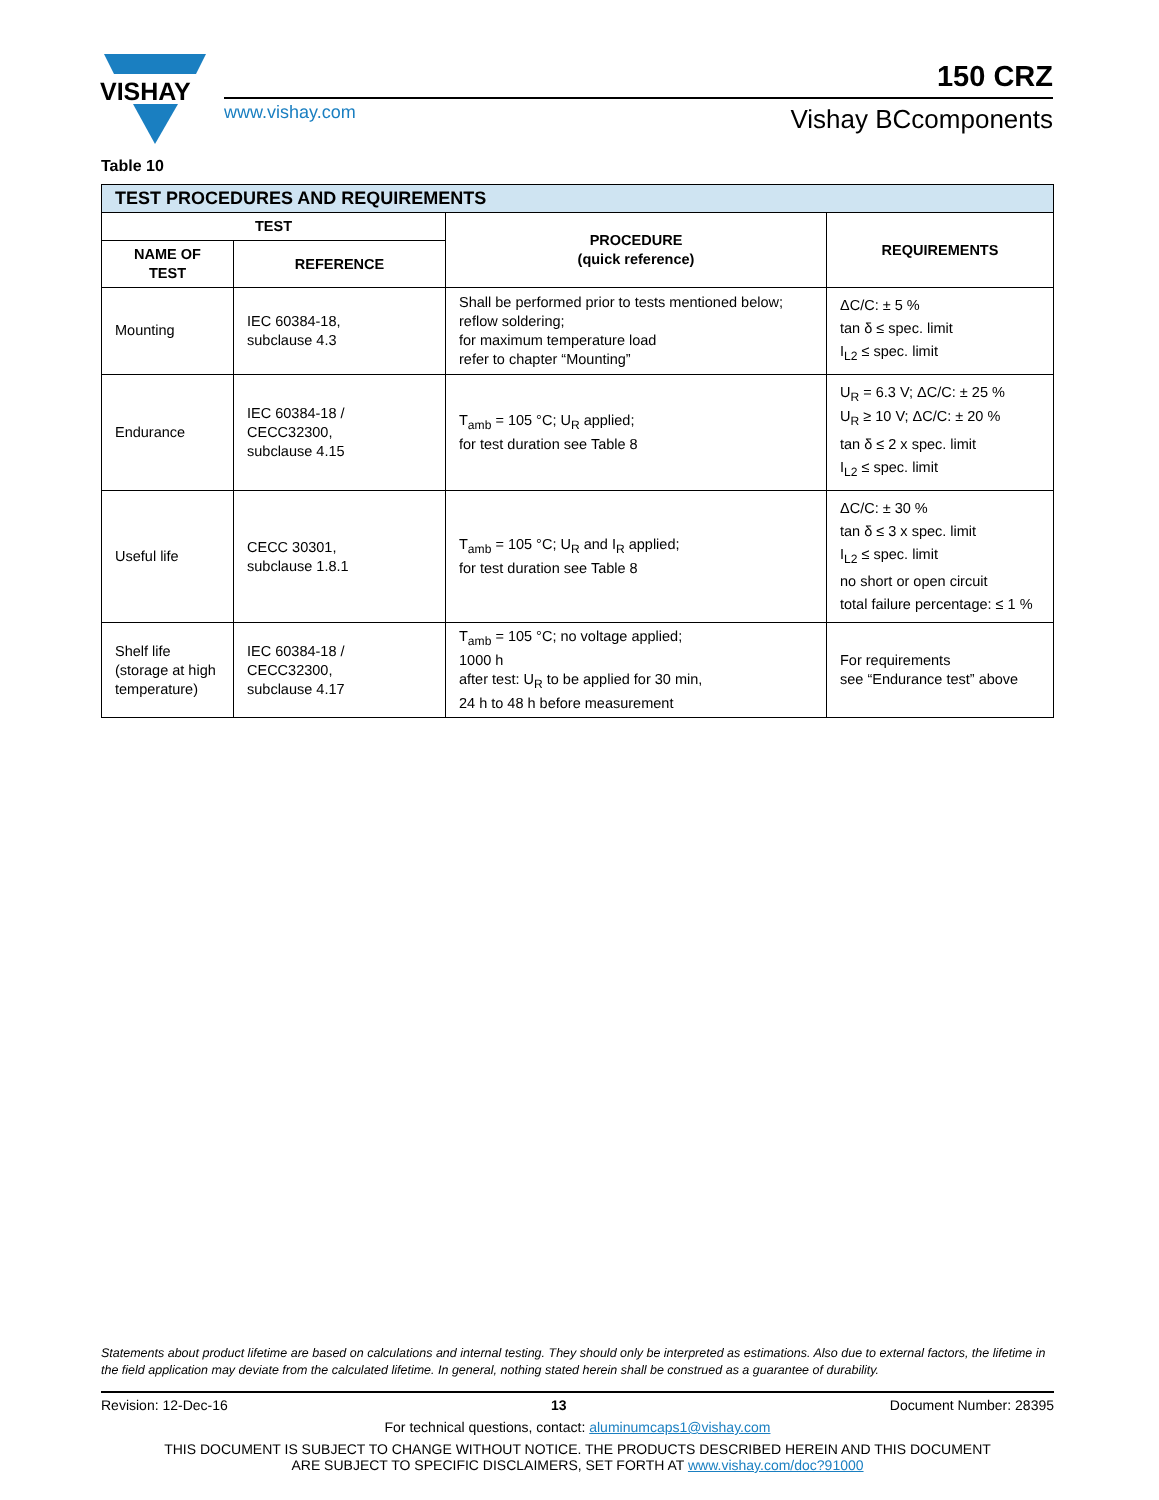VISHAY
150 CRZ
www.vishay.com Vishay BCcomponents
Table 10
| TEST PROCEDURES AND REQUIREMENTS | | | |
| --- | --- | --- | --- |
| TEST | | PROCEDURE (quick reference) | REQUIREMENTS |
| NAME OF TEST | REFERENCE | | |
| Mounting | IEC 60384-18, subclause 4.3 | Shall be performed prior to tests mentioned below; reflow soldering; for maximum temperature load refer to chapter “Mounting” | ΔC/C: ± 5 % tan δ ≤ spec. limit I<sub>L2</sub> ≤ spec. limit |
| Endurance | IEC 60384-18 / CECC32300, subclause 4.15 | T<sub>amb</sub> = 105 °C; U<sub>R</sub> applied; for test duration see Table 8 | U<sub>R</sub> = 6.3 V; ΔC/C: ± 25 % U<sub>R</sub> ≥ 10 V; ΔC/C: ± 20 % tan δ ≤ 2 x spec. limit I<sub>L2</sub> ≤ spec. limit |
| Useful life | CECC 30301, subclause 1.8.1 | T<sub>amb</sub> = 105 °C; U<sub>R</sub> and I<sub>R</sub> applied; for test duration see Table 8 | ΔC/C: ± 30 % tan δ ≤ 3 x spec. limit I<sub>L2</sub> ≤ spec. limit no short or open circuit total failure percentage: ≤ 1 % |
| Shelf life (storage at high temperature) | IEC 60384-18 / CECC32300, subclause 4.17 | T<sub>amb</sub> = 105 °C; no voltage applied; 1000 h after test: U<sub>R</sub> to be applied for 30 min, 24 h to 48 h before measurement | For requirements see “Endurance test” above |
Statements about product lifetime are based on calculations and internal testing. They should only be interpreted as estimations. Also due to external factors, the lifetime in the field application may deviate from the calculated lifetime. In general, nothing stated herein shall be construed as a guarantee of durability.
Revision: 12-Dec-16 13 Document Number: 28395
For technical questions, contact: aluminumcaps1@vishay.com
THIS DOCUMENT IS SUBJECT TO CHANGE WITHOUT NOTICE. THE PRODUCTS DESCRIBED HEREIN AND THIS DOCUMENT
ARE SUBJECT TO SPECIFIC DISCLAIMERS, SET FORTH AT www.vishay.com/doc?91000